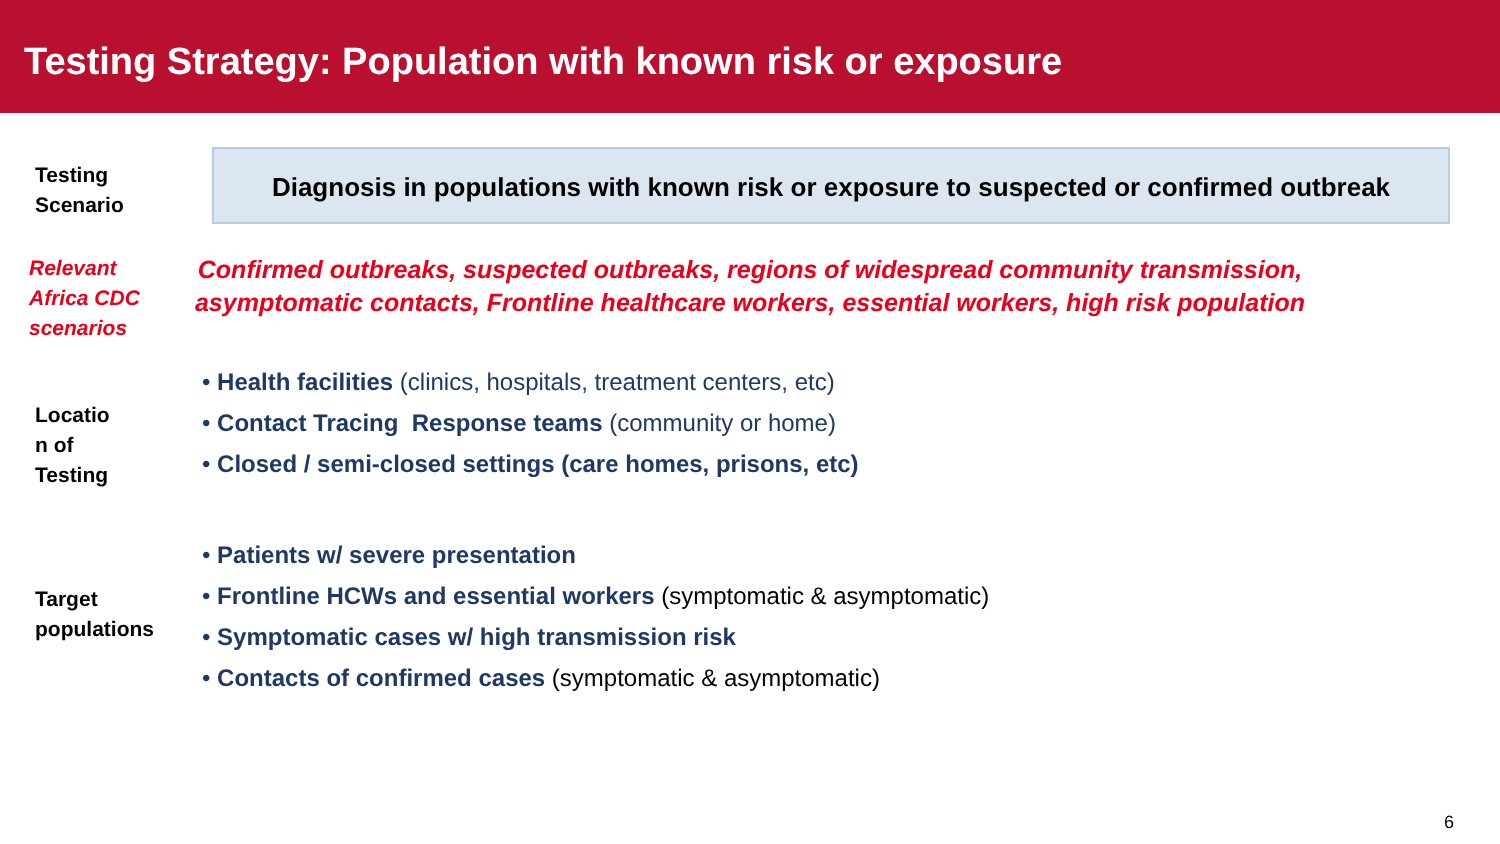Testing Strategy: Population with known risk or exposure
Testing
Scenario
Diagnosis in populations with known risk or exposure to suspected or confirmed outbreak
Relevant
Africa CDC
scenarios
Confirmed outbreaks, suspected outbreaks, regions of widespread community transmission, asymptomatic contacts, Frontline healthcare workers, essential workers, high risk population
Locatio
n of
Testing
• Health facilities (clinics, hospitals, treatment centers, etc)
• Contact Tracing Response teams (community or home)
• Closed / semi-closed settings (care homes, prisons, etc)
Target
populations
• Patients w/ severe presentation
• Frontline HCWs and essential workers (symptomatic & asymptomatic)
• Symptomatic cases w/ high transmission risk
• Contacts of confirmed cases (symptomatic & asymptomatic)
6